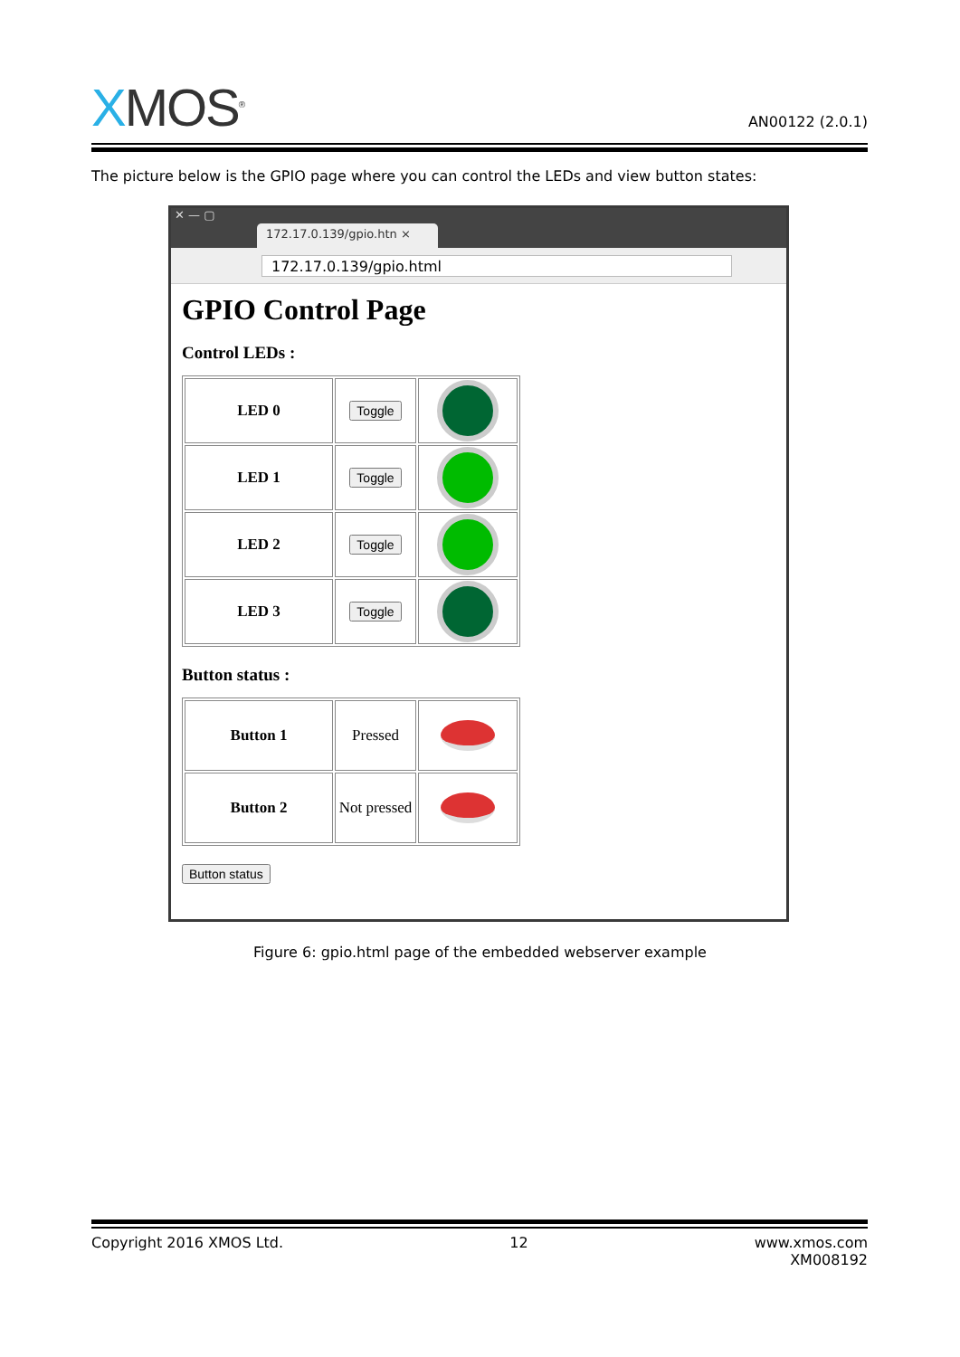XMOS<sup>®</sup>
AN00122 (2.0.1)
The picture below is the GPIO page where you can control the LEDs and view button states:
✕ — ▢
172.17.0.139/gpio.htn ×
172.17.0.139/gpio.html
GPIO Control Page
Control LEDs :
| LED 0 | Toggle | |
| LED 1 | Toggle | |
| LED 2 | Toggle | |
| LED 3 | Toggle | |
Button status :
| Button 1 | Pressed | |
| Button 2 | Not pressed | |
Button status
Figure 6: gpio.html page of the embedded webserver example
Copyright 2016 XMOS Ltd. 12 www.xmos.com
XM008192